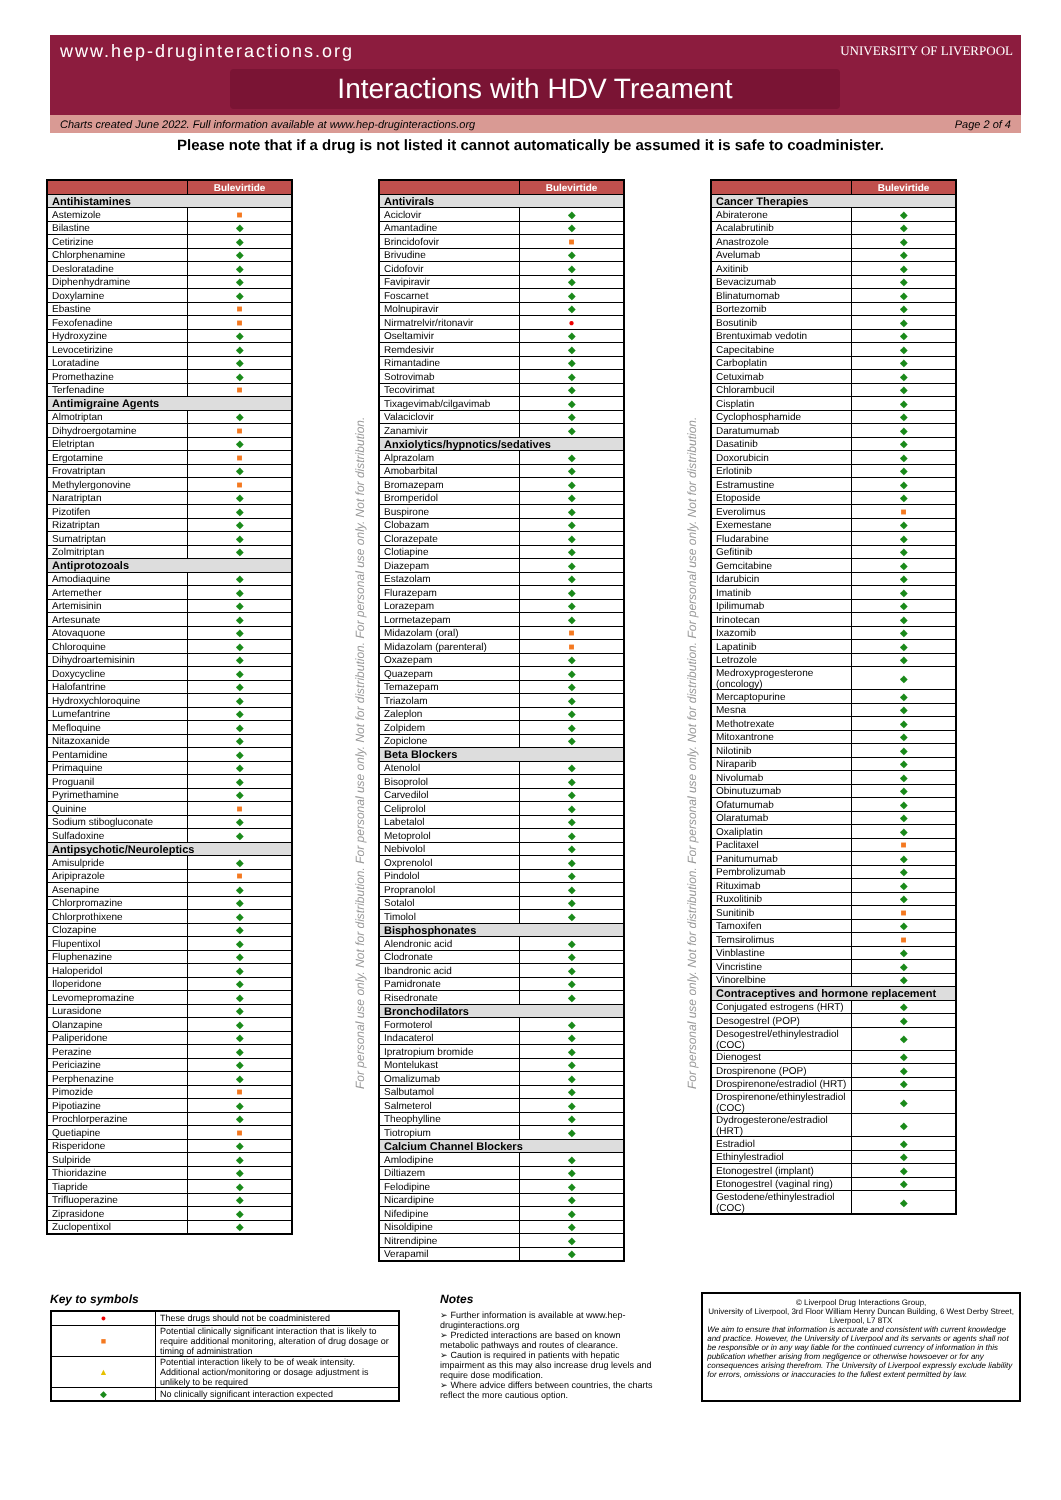www.hep-druginteractions.org
UNIVERSITY OF LIVERPOOL
Interactions with HDV Treament
Charts created June 2022. Full information available at www.hep-druginteractions.org Page 2 of 4
Please note that if a drug is not listed it cannot automatically be assumed it is safe to coadminister.
| | Bulevirtide |
| --- | --- |
| Antihistamines | |
| Astemizole | ■ |
| Bilastine | ◆ |
| Cetirizine | ◆ |
| Chlorphenamine | ◆ |
| Desloratadine | ◆ |
| Diphenhydramine | ◆ |
| Doxylamine | ◆ |
| Ebastine | ■ |
| Fexofenadine | ■ |
| Hydroxyzine | ◆ |
| Levocetirizine | ◆ |
| Loratadine | ◆ |
| Promethazine | ◆ |
| Terfenadine | ■ |
| Antimigraine Agents | |
| Almotriptan | ◆ |
| Dihydroergotamine | ■ |
| Eletriptan | ◆ |
| Ergotamine | ■ |
| Frovatriptan | ◆ |
| Methylergonovine | ■ |
| Naratriptan | ◆ |
| Pizotifen | ◆ |
| Rizatriptan | ◆ |
| Sumatriptan | ◆ |
| Zolmitriptan | ◆ |
| Antiprotozoals | |
| Amodiaquine | ◆ |
| Artemether | ◆ |
| Artemisinin | ◆ |
| Artesunate | ◆ |
| Atovaquone | ◆ |
| Chloroquine | ◆ |
| Dihydroartemisinin | ◆ |
| Doxycycline | ◆ |
| Halofantrine | ◆ |
| Hydroxychloroquine | ◆ |
| Lumefantrine | ◆ |
| Mefloquine | ◆ |
| Nitazoxanide | ◆ |
| Pentamidine | ◆ |
| Primaquine | ◆ |
| Proguanil | ◆ |
| Pyrimethamine | ◆ |
| Quinine | ■ |
| Sodium stibogluconate | ◆ |
| Sulfadoxine | ◆ |
| Antipsychotic/Neuroleptics | |
| Amisulpride | ◆ |
| Aripiprazole | ■ |
| Asenapine | ◆ |
| Chlorpromazine | ◆ |
| Chlorprothixene | ◆ |
| Clozapine | ◆ |
| Flupentixol | ◆ |
| Fluphenazine | ◆ |
| Haloperidol | ◆ |
| Iloperidone | ◆ |
| Levomepromazine | ◆ |
| Lurasidone | ◆ |
| Olanzapine | ◆ |
| Paliperidone | ◆ |
| Perazine | ◆ |
| Periciazine | ◆ |
| Perphenazine | ◆ |
| Pimozide | ■ |
| Pipotiazine | ◆ |
| Prochlorperazine | ◆ |
| Quetiapine | ■ |
| Risperidone | ◆ |
| Sulpiride | ◆ |
| Thioridazine | ◆ |
| Tiapride | ◆ |
| Trifluoperazine | ◆ |
| Ziprasidone | ◆ |
| Zuclopentixol | ◆ |
For personal use only. Not for distribution. For personal use only. Not for distribution. For personal use only. Not for distribution.
| | Bulevirtide |
| --- | --- |
| Antivirals | |
| Aciclovir | ◆ |
| Amantadine | ◆ |
| Brincidofovir | ■ |
| Brivudine | ◆ |
| Cidofovir | ◆ |
| Favipiravir | ◆ |
| Foscarnet | ◆ |
| Molnupiravir | ◆ |
| Nirmatrelvir/ritonavir | ● |
| Oseltamivir | ◆ |
| Remdesivir | ◆ |
| Rimantadine | ◆ |
| Sotrovimab | ◆ |
| Tecovirimat | ◆ |
| Tixagevimab/cilgavimab | ◆ |
| Valaciclovir | ◆ |
| Zanamivir | ◆ |
| Anxiolytics/hypnotics/sedatives | |
| Alprazolam | ◆ |
| Amobarbital | ◆ |
| Bromazepam | ◆ |
| Bromperidol | ◆ |
| Buspirone | ◆ |
| Clobazam | ◆ |
| Clorazepate | ◆ |
| Clotiapine | ◆ |
| Diazepam | ◆ |
| Estazolam | ◆ |
| Flurazepam | ◆ |
| Lorazepam | ◆ |
| Lormetazepam | ◆ |
| Midazolam (oral) | ■ |
| Midazolam (parenteral) | ■ |
| Oxazepam | ◆ |
| Quazepam | ◆ |
| Temazepam | ◆ |
| Triazolam | ◆ |
| Zaleplon | ◆ |
| Zolpidem | ◆ |
| Zopiclone | ◆ |
| Beta Blockers | |
| Atenolol | ◆ |
| Bisoprolol | ◆ |
| Carvedilol | ◆ |
| Celiprolol | ◆ |
| Labetalol | ◆ |
| Metoprolol | ◆ |
| Nebivolol | ◆ |
| Oxprenolol | ◆ |
| Pindolol | ◆ |
| Propranolol | ◆ |
| Sotalol | ◆ |
| Timolol | ◆ |
| Bisphosphonates | |
| Alendronic acid | ◆ |
| Clodronate | ◆ |
| Ibandronic acid | ◆ |
| Pamidronate | ◆ |
| Risedronate | ◆ |
| Bronchodilators | |
| Formoterol | ◆ |
| Indacaterol | ◆ |
| Ipratropium bromide | ◆ |
| Montelukast | ◆ |
| Omalizumab | ◆ |
| Salbutamol | ◆ |
| Salmeterol | ◆ |
| Theophylline | ◆ |
| Tiotropium | ◆ |
| Calcium Channel Blockers | |
| Amlodipine | ◆ |
| Diltiazem | ◆ |
| Felodipine | ◆ |
| Nicardipine | ◆ |
| Nifedipine | ◆ |
| Nisoldipine | ◆ |
| Nitrendipine | ◆ |
| Verapamil | ◆ |
For personal use only. Not for distribution. For personal use only. Not for distribution. For personal use only. Not for distribution.
| | Bulevirtide |
| --- | --- |
| Cancer Therapies | |
| Abiraterone | ◆ |
| Acalabrutinib | ◆ |
| Anastrozole | ◆ |
| Avelumab | ◆ |
| Axitinib | ◆ |
| Bevacizumab | ◆ |
| Blinatumomab | ◆ |
| Bortezomib | ◆ |
| Bosutinib | ◆ |
| Brentuximab vedotin | ◆ |
| Capecitabine | ◆ |
| Carboplatin | ◆ |
| Cetuximab | ◆ |
| Chlorambucil | ◆ |
| Cisplatin | ◆ |
| Cyclophosphamide | ◆ |
| Daratumumab | ◆ |
| Dasatinib | ◆ |
| Doxorubicin | ◆ |
| Erlotinib | ◆ |
| Estramustine | ◆ |
| Etoposide | ◆ |
| Everolimus | ■ |
| Exemestane | ◆ |
| Fludarabine | ◆ |
| Gefitinib | ◆ |
| Gemcitabine | ◆ |
| Idarubicin | ◆ |
| Imatinib | ◆ |
| Ipilimumab | ◆ |
| Irinotecan | ◆ |
| Ixazomib | ◆ |
| Lapatinib | ◆ |
| Letrozole | ◆ |
| Medroxyprogesterone (oncology) | ◆ |
| Mercaptopurine | ◆ |
| Mesna | ◆ |
| Methotrexate | ◆ |
| Mitoxantrone | ◆ |
| Nilotinib | ◆ |
| Niraparib | ◆ |
| Nivolumab | ◆ |
| Obinutuzumab | ◆ |
| Ofatumumab | ◆ |
| Olaratumab | ◆ |
| Oxaliplatin | ◆ |
| Paclitaxel | ■ |
| Panitumumab | ◆ |
| Pembrolizumab | ◆ |
| Rituximab | ◆ |
| Ruxolitinib | ◆ |
| Sunitinib | ■ |
| Tamoxifen | ◆ |
| Temsirolimus | ■ |
| Vinblastine | ◆ |
| Vincristine | ◆ |
| Vinorelbine | ◆ |
| Contraceptives and hormone replacement | |
| Conjugated estrogens (HRT) | ◆ |
| Desogestrel (POP) | ◆ |
| Desogestrel/ethinylestradiol (COC) | ◆ |
| Dienogest | ◆ |
| Drospirenone (POP) | ◆ |
| Drospirenone/estradiol (HRT) | ◆ |
| Drospirenone/ethinylestradiol (COC) | ◆ |
| Dydrogesterone/estradiol (HRT) | ◆ |
| Estradiol | ◆ |
| Ethinylestradiol | ◆ |
| Etonogestrel (implant) | ◆ |
| Etonogestrel (vaginal ring) | ◆ |
| Gestodene/ethinylestradiol (COC) | ◆ |
Key to symbols
| ● | These drugs should not be coadministered |
| ■ | Potential clinically significant interaction that is likely to require additional monitoring, alteration of drug dosage or timing of administration |
| ▲ | Potential interaction likely to be of weak intensity. Additional action/monitoring or dosage adjustment is unlikely to be required |
| ◆ | No clinically significant interaction expected |
Notes
➢ Further information is available at www.hep-druginteractions.org
➢ Predicted interactions are based on known metabolic pathways and routes of clearance.
➢ Caution is required in patients with hepatic impairment as this may also increase drug levels and require dose modification.
➢ Where advice differs between countries, the charts reflect the more cautious option.
© Liverpool Drug Interactions Group,
University of Liverpool, 3rd Floor William Henry Duncan Building, 6 West Derby Street, Liverpool, L7 8TX
We aim to ensure that information is accurate and consistent with current knowledge and practice. However, the University of Liverpool and its servants or agents shall not be responsible or in any way liable for the continued currency of information in this publication whether arising from negligence or otherwise howsoever or for any consequences arising therefrom. The University of Liverpool expressly exclude liability for errors, omissions or inaccuracies to the fullest extent permitted by law.